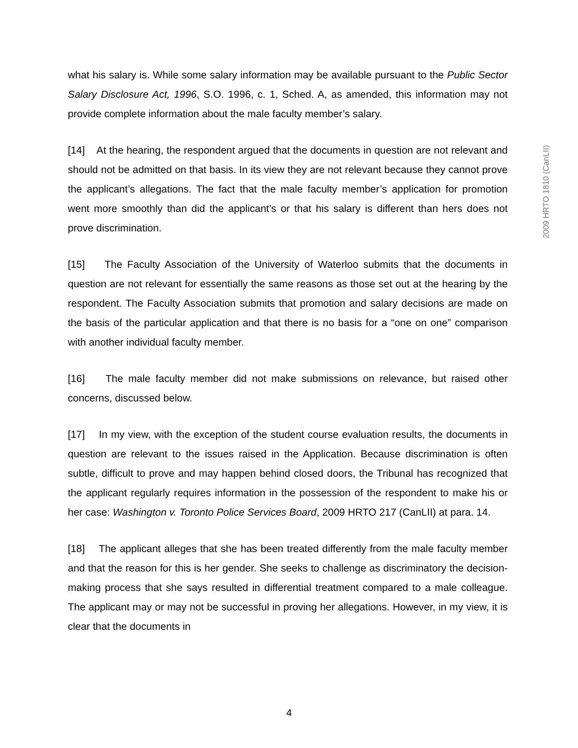what his salary is. While some salary information may be available pursuant to the Public Sector Salary Disclosure Act, 1996, S.O. 1996, c. 1, Sched. A, as amended, this information may not provide complete information about the male faculty member’s salary.
[14] At the hearing, the respondent argued that the documents in question are not relevant and should not be admitted on that basis. In its view they are not relevant because they cannot prove the applicant’s allegations. The fact that the male faculty member’s application for promotion went more smoothly than did the applicant’s or that his salary is different than hers does not prove discrimination.
[15] The Faculty Association of the University of Waterloo submits that the documents in question are not relevant for essentially the same reasons as those set out at the hearing by the respondent. The Faculty Association submits that promotion and salary decisions are made on the basis of the particular application and that there is no basis for a “one on one” comparison with another individual faculty member.
[16] The male faculty member did not make submissions on relevance, but raised other concerns, discussed below.
[17] In my view, with the exception of the student course evaluation results, the documents in question are relevant to the issues raised in the Application. Because discrimination is often subtle, difficult to prove and may happen behind closed doors, the Tribunal has recognized that the applicant regularly requires information in the possession of the respondent to make his or her case: Washington v. Toronto Police Services Board, 2009 HRTO 217 (CanLII) at para. 14.
[18] The applicant alleges that she has been treated differently from the male faculty member and that the reason for this is her gender. She seeks to challenge as discriminatory the decision-making process that she says resulted in differential treatment compared to a male colleague. The applicant may or may not be successful in proving her allegations. However, in my view, it is clear that the documents in
2009 HRTO 1810 (CanLII)
4